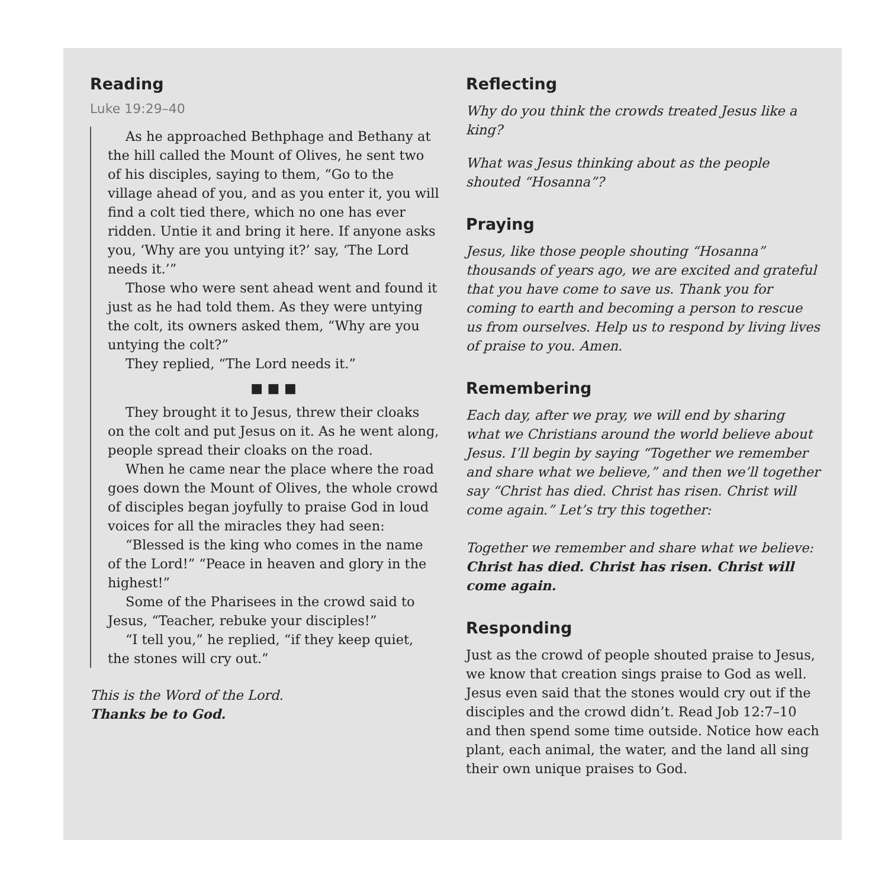Reading
Luke 19:29–40
As he approached Bethphage and Bethany at the hill called the Mount of Olives, he sent two of his disciples, saying to them, “Go to the village ahead of you, and as you enter it, you will find a colt tied there, which no one has ever ridden. Untie it and bring it here. If anyone asks you, ‘Why are you untying it?’ say, ‘The Lord needs it.’”
Those who were sent ahead went and found it just as he had told them. As they were untying the colt, its owners asked them, “Why are you untying the colt?”
They replied, “The Lord needs it.”
■ ■ ■
They brought it to Jesus, threw their cloaks on the colt and put Jesus on it. As he went along, people spread their cloaks on the road.
When he came near the place where the road goes down the Mount of Olives, the whole crowd of disciples began joyfully to praise God in loud voices for all the miracles they had seen:
“Blessed is the king who comes in the name of the Lord!” “Peace in heaven and glory in the highest!”
Some of the Pharisees in the crowd said to Jesus, “Teacher, rebuke your disciples!”
“I tell you,” he replied, “if they keep quiet, the stones will cry out.”
This is the Word of the Lord.
Thanks be to God.
Reflecting
Why do you think the crowds treated Jesus like a king?
What was Jesus thinking about as the people shouted “Hosanna”?
Praying
Jesus, like those people shouting “Hosanna” thousands of years ago, we are excited and grateful that you have come to save us. Thank you for coming to earth and becoming a person to rescue us from ourselves. Help us to respond by living lives of praise to you. Amen.
Remembering
Each day, after we pray, we will end by sharing what we Christians around the world believe about Jesus. I’ll begin by saying “Together we remember and share what we believe,” and then we’ll together say “Christ has died. Christ has risen. Christ will come again.” Let’s try this together:
Together we remember and share what we believe:
Christ has died. Christ has risen. Christ will come again.
Responding
Just as the crowd of people shouted praise to Jesus, we know that creation sings praise to God as well. Jesus even said that the stones would cry out if the disciples and the crowd didn’t. Read Job 12:7–10 and then spend some time outside. Notice how each plant, each animal, the water, and the land all sing their own unique praises to God.